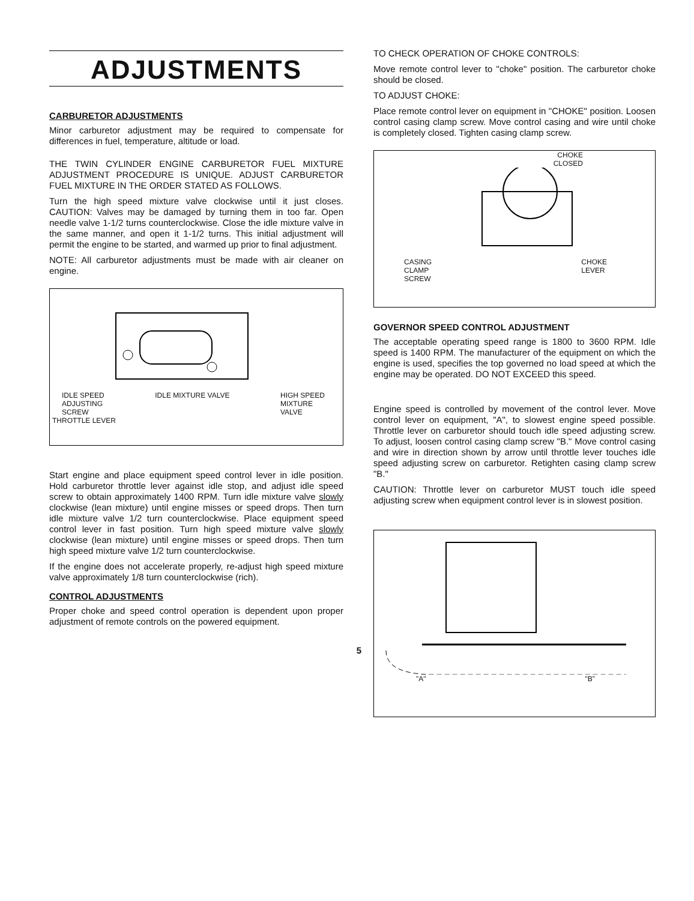ADJUSTMENTS
CARBURETOR ADJUSTMENTS
Minor carburetor adjustment may be required to compensate for differences in fuel, temperature, altitude or load.
THE TWIN CYLINDER ENGINE CARBURETOR FUEL MIXTURE ADJUSTMENT PROCEDURE IS UNIQUE. ADJUST CARBURETOR FUEL MIXTURE IN THE ORDER STATED AS FOLLOWS.
Turn the high speed mixture valve clockwise until it just closes. CAUTION: Valves may be damaged by turning them in too far. Open needle valve 1-1/2 turns counterclockwise. Close the idle mixture valve in the same manner, and open it 1-1/2 turns. This initial adjustment will permit the engine to be started, and warmed up prior to final adjustment.
NOTE: All carburetor adjustments must be made with air cleaner on engine.
IDLE SPEED
ADJUSTING
SCREW IDLE MIXTURE VALVE HIGH SPEED
MIXTURE
VALVE
THROTTLE LEVER
Start engine and place equipment speed control lever in idle position. Hold carburetor throttle lever against idle stop, and adjust idle speed screw to obtain approximately 1400 RPM. Turn idle mixture valve slowly clockwise (lean mixture) until engine misses or speed drops. Then turn idle mixture valve 1/2 turn counterclockwise. Place equipment speed control lever in fast position. Turn high speed mixture valve slowly clockwise (lean mixture) until engine misses or speed drops. Then turn high speed mixture valve 1/2 turn counterclockwise.
If the engine does not accelerate properly, re-adjust high speed mixture valve approximately 1/8 turn counterclockwise (rich).
CONTROL ADJUSTMENTS
Proper choke and speed control operation is dependent upon proper adjustment of remote controls on the powered equipment.
5
TO CHECK OPERATION OF CHOKE CONTROLS:
Move remote control lever to "choke" position. The carburetor choke should be closed.
TO ADJUST CHOKE:
Place remote control lever on equipment in "CHOKE" position. Loosen control casing clamp screw. Move control casing and wire until choke is completely closed. Tighten casing clamp screw.
CHOKE
CLOSED
CASING
CLAMP
SCREW CHOKE
LEVER
GOVERNOR SPEED CONTROL ADJUSTMENT
The acceptable operating speed range is 1800 to 3600 RPM. Idle speed is 1400 RPM. The manufacturer of the equipment on which the engine is used, specifies the top governed no load speed at which the engine may be operated. DO NOT EXCEED this speed.
Engine speed is controlled by movement of the control lever. Move control lever on equipment, "A", to slowest engine speed possible. Throttle lever on carburetor should touch idle speed adjusting screw. To adjust, loosen control casing clamp screw "B." Move control casing and wire in direction shown by arrow until throttle lever touches idle speed adjusting screw on carburetor. Retighten casing clamp screw "B."
CAUTION: Throttle lever on carburetor MUST touch idle speed adjusting screw when equipment control lever is in slowest position.
"A" "B"